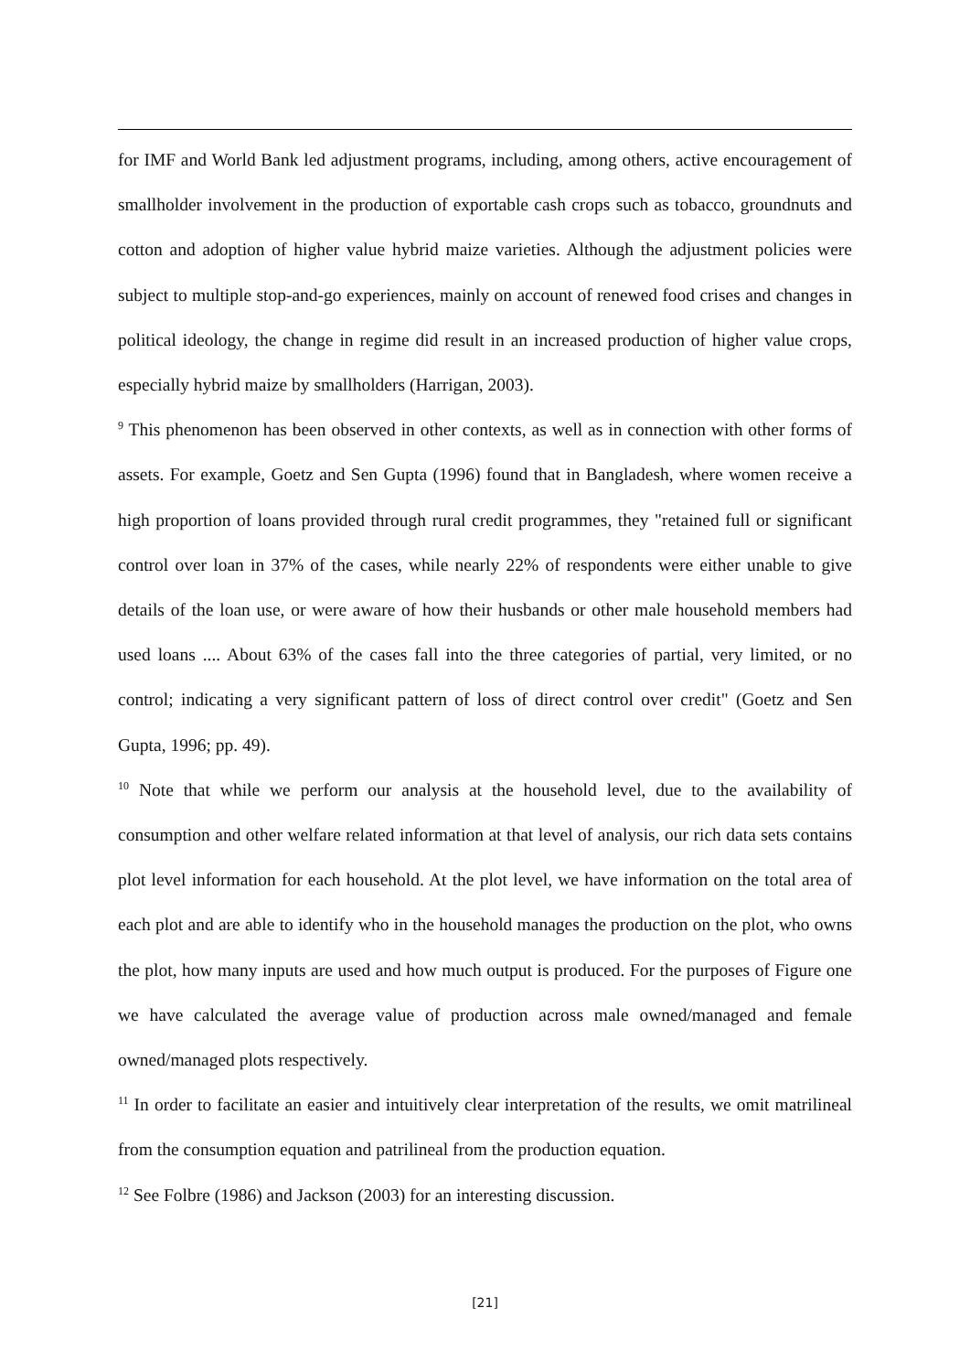for IMF and World Bank led adjustment programs, including, among others, active encouragement of smallholder involvement in the production of exportable cash crops such as tobacco, groundnuts and cotton and adoption of higher value hybrid maize varieties. Although the adjustment policies were subject to multiple stop-and-go experiences, mainly on account of renewed food crises and changes in political ideology, the change in regime did result in an increased production of higher value crops, especially hybrid maize by smallholders (Harrigan, 2003).
<sup>9</sup> This phenomenon has been observed in other contexts, as well as in connection with other forms of assets. For example, Goetz and Sen Gupta (1996) found that in Bangladesh, where women receive a high proportion of loans provided through rural credit programmes, they "retained full or significant control over loan in 37% of the cases, while nearly 22% of respondents were either unable to give details of the loan use, or were aware of how their husbands or other male household members had used loans .... About 63% of the cases fall into the three categories of partial, very limited, or no control; indicating a very significant pattern of loss of direct control over credit" (Goetz and Sen Gupta, 1996; pp. 49).
<sup>10</sup> Note that while we perform our analysis at the household level, due to the availability of consumption and other welfare related information at that level of analysis, our rich data sets contains plot level information for each household. At the plot level, we have information on the total area of each plot and are able to identify who in the household manages the production on the plot, who owns the plot, how many inputs are used and how much output is produced. For the purposes of Figure one we have calculated the average value of production across male owned/managed and female owned/managed plots respectively.
<sup>11</sup> In order to facilitate an easier and intuitively clear interpretation of the results, we omit matrilineal from the consumption equation and patrilineal from the production equation.
<sup>12</sup> See Folbre (1986) and Jackson (2003) for an interesting discussion.
[21]